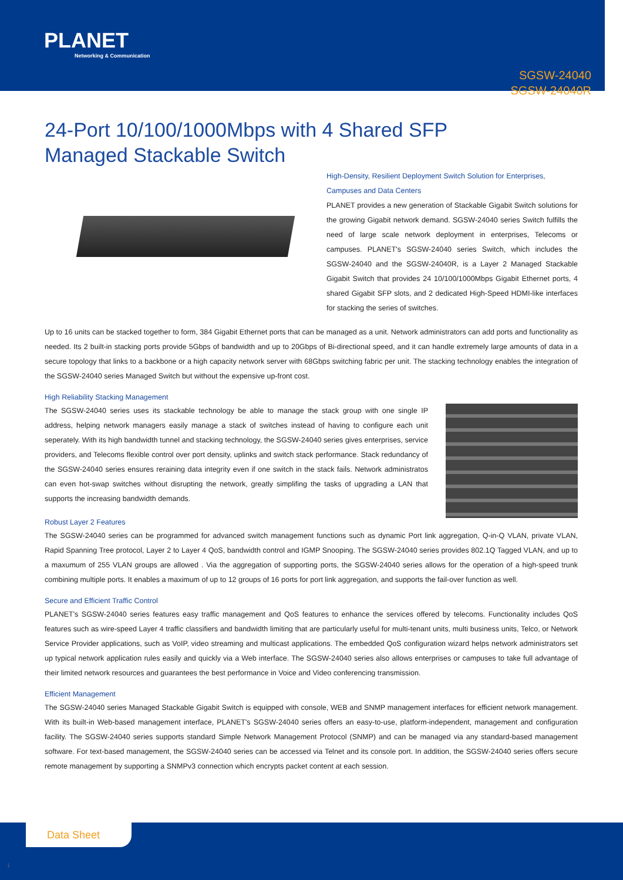PLANET
Networking & Communication
SGSW-24040
SGSW-24040R
24-Port 10/100/1000Mbps with 4 Shared SFP
Managed Stackable Switch
High-Density, Resilient Deployment Switch Solution for Enterprises,
Campuses and Data Centers
PLANET provides a new generation of Stackable Gigabit Switch solutions for the growing Gigabit network demand. SGSW-24040 series Switch fulfills the need of large scale network deployment in enterprises, Telecoms or campuses. PLANET's SGSW-24040 series Switch, which includes the SGSW-24040 and the SGSW-24040R, is a Layer 2 Managed Stackable Gigabit Switch that provides 24 10/100/1000Mbps Gigabit Ethernet ports, 4 shared Gigabit SFP slots, and 2 dedicated High-Speed HDMI-like interfaces for stacking the series of switches.
Up to 16 units can be stacked together to form, 384 Gigabit Ethernet ports that can be managed as a unit. Network administrators can add ports and functionality as needed. Its 2 built-in stacking ports provide 5Gbps of bandwidth and up to 20Gbps of Bi-directional speed, and it can handle extremely large amounts of data in a secure topology that links to a backbone or a high capacity network server with 68Gbps switching fabric per unit. The stacking technology enables the integration of the SGSW-24040 series Managed Switch but without the expensive up-front cost.
High Reliability Stacking Management
The SGSW-24040 series uses its stackable technology be able to manage the stack group with one single IP address, helping network managers easily manage a stack of switches instead of having to configure each unit seperately. With its high bandwidth tunnel and stacking technology, the SGSW-24040 series gives enterprises, service providers, and Telecoms flexible control over port density, uplinks and switch stack performance. Stack redundancy of the SGSW-24040 series ensures reraining data integrity even if one switch in the stack fails. Network administratos can even hot-swap switches without disrupting the network, greatly simplifing the tasks of upgrading a LAN that supports the increasing bandwidth demands.
Robust Layer 2 Features
The SGSW-24040 series can be programmed for advanced switch management functions such as dynamic Port link aggregation, Q-in-Q VLAN, private VLAN, Rapid Spanning Tree protocol, Layer 2 to Layer 4 QoS, bandwidth control and IGMP Snooping. The SGSW-24040 series provides 802.1Q Tagged VLAN, and up to a maxumum of 255 VLAN groups are allowed . Via the aggregation of supporting ports, the SGSW-24040 series allows for the operation of a high-speed trunk combining multiple ports. It enables a maximum of up to 12 groups of 16 ports for port link aggregation, and supports the fail-over function as well.
Secure and Efficient Traffic Control
PLANET's SGSW-24040 series features easy traffic management and QoS features to enhance the services offered by telecoms. Functionality includes QoS features such as wire-speed Layer 4 traffic classifiers and bandwidth limiting that are particularly useful for multi-tenant units, multi business units, Telco, or Network Service Provider applications, such as VoIP, video streaming and multicast applications. The embedded QoS configuration wizard helps network administrators set up typical network application rules easily and quickly via a Web interface. The SGSW-24040 series also allows enterprises or campuses to take full advantage of their limited network resources and guarantees the best performance in Voice and Video conferencing transmission.
Efficient Management
The SGSW-24040 series Managed Stackable Gigabit Switch is equipped with console, WEB and SNMP management interfaces for efficient network management. With its built-in Web-based management interface, PLANET's SGSW-24040 series offers an easy-to-use, platform-independent, management and configuration facility. The SGSW-24040 series supports standard Simple Network Management Protocol (SNMP) and can be managed via any standard-based management software. For text-based management, the SGSW-24040 series can be accessed via Telnet and its console port. In addition, the SGSW-24040 series offers secure remote management by supporting a SNMPv3 connection which encrypts packet content at each session.
Data Sheet
1